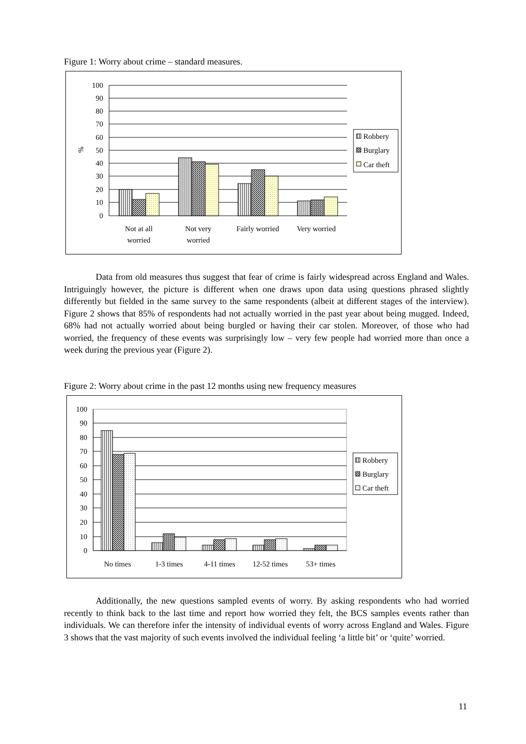Figure 1: Worry about crime – standard measures.
100
90
80
70
60
50
40
30
20
10
0
%
Robbery
Burglary
Car theft
Not at all
worried
Not very
worried
Fairly worried
Very worried
Data from old measures thus suggest that fear of crime is fairly widespread across England and Wales. Intriguingly however, the picture is different when one draws upon data using questions phrased slightly differently but fielded in the same survey to the same respondents (albeit at different stages of the interview). Figure 2 shows that 85% of respondents had not actually worried in the past year about being mugged. Indeed, 68% had not actually worried about being burgled or having their car stolen. Moreover, of those who had worried, the frequency of these events was surprisingly low – very few people had worried more than once a week during the previous year (Figure 2).
Figure 2: Worry about crime in the past 12 months using new frequency measures
Robbery
Burglary
Car theft
100
90
80
70
60
50
40
30
20
10
0
No times
1-3 times
4-11 times
12-52 times
53+ times
Additionally, the new questions sampled events of worry. By asking respondents who had worried recently to think back to the last time and report how worried they felt, the BCS samples events rather than individuals. We can therefore infer the intensity of individual events of worry across England and Wales. Figure 3 shows that the vast majority of such events involved the individual feeling ‘a little bit’ or ‘quite’ worried.
11